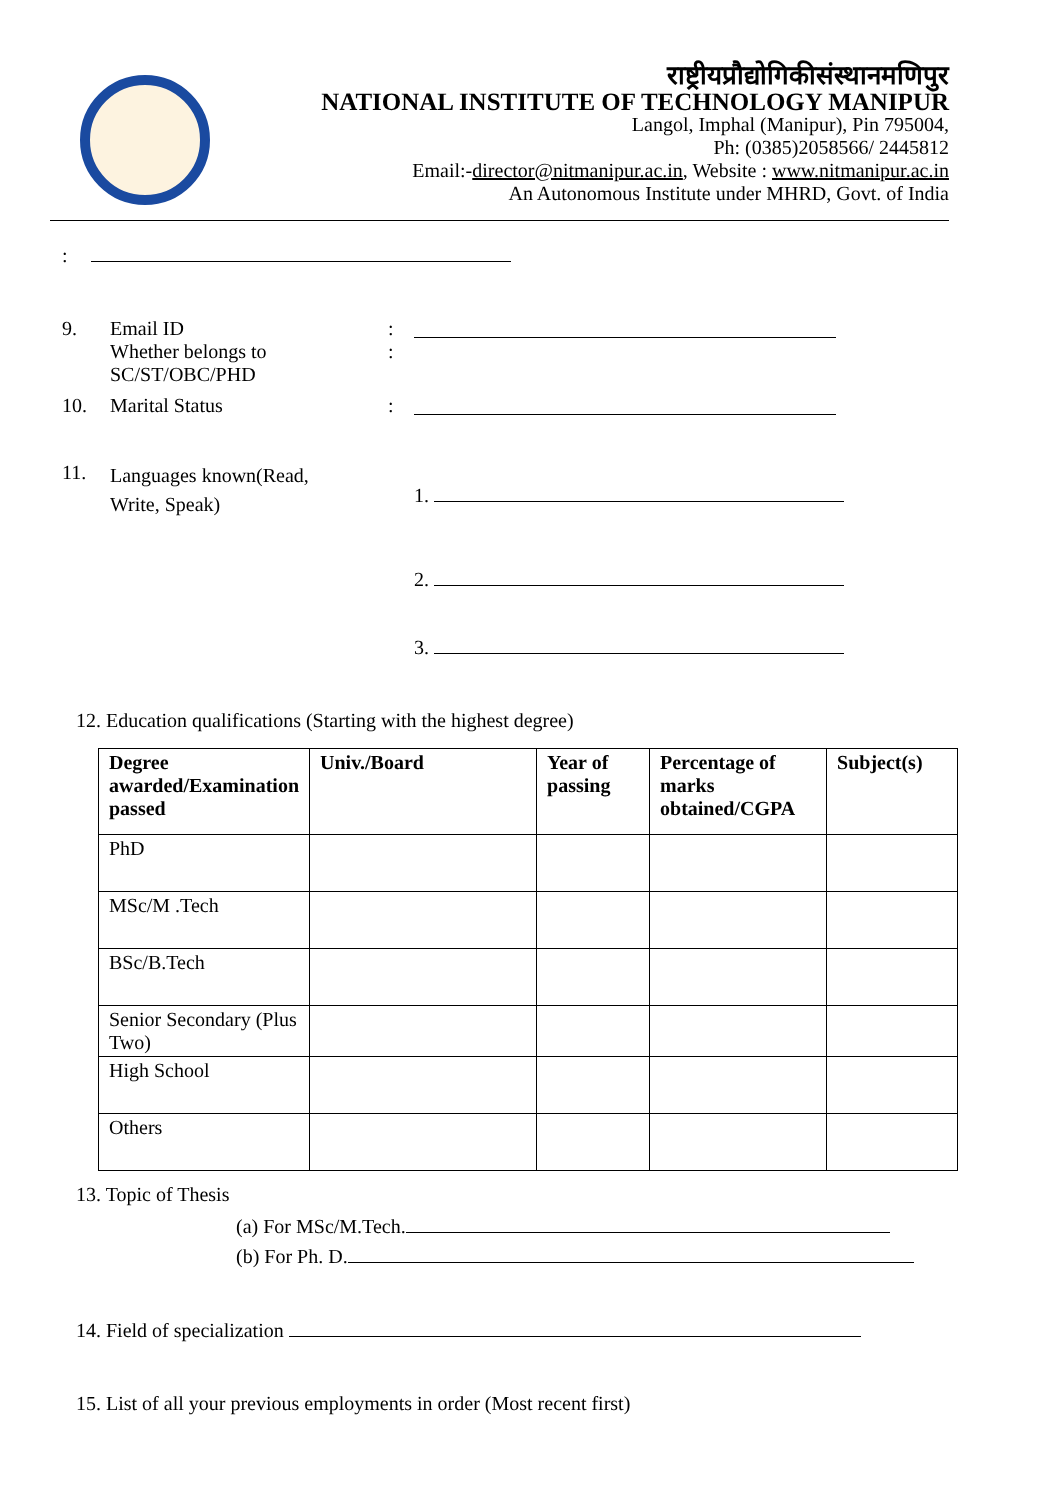राष्ट्रीयप्रौद्योगिकीसंस्थानमणिपुर
NATIONAL INSTITUTE OF TECHNOLOGY MANIPUR
Langol, Imphal (Manipur), Pin 795004,
Ph: (0385)2058566/ 2445812
Email:-director@nitmanipur.ac.in, Website : www.nitmanipur.ac.in
An Autonomous Institute under MHRD, Govt. of India
:
9. Email ID
Whether belongs to
SC/ST/OBC/PHD
:
:
10. Marital Status :
11.
Languages known(Read,
Write, Speak)
1.
2.
3.
12. Education qualifications (Starting with the highest degree)
| Degree awarded/Examination passed | Univ./Board | Year of passing | Percentage of marks obtained/CGPA | Subject(s) |
| --- | --- | --- | --- | --- |
| PhD | | | | |
| MSc/M .Tech | | | | |
| BSc/B.Tech | | | | |
| Senior Secondary (Plus Two) | | | | |
| High School | | | | |
| Others | | | | |
13. Topic of Thesis
(a) For MSc/M.Tech.
(b) For Ph. D.
14. Field of specialization
15. List of all your previous employments in order (Most recent first)